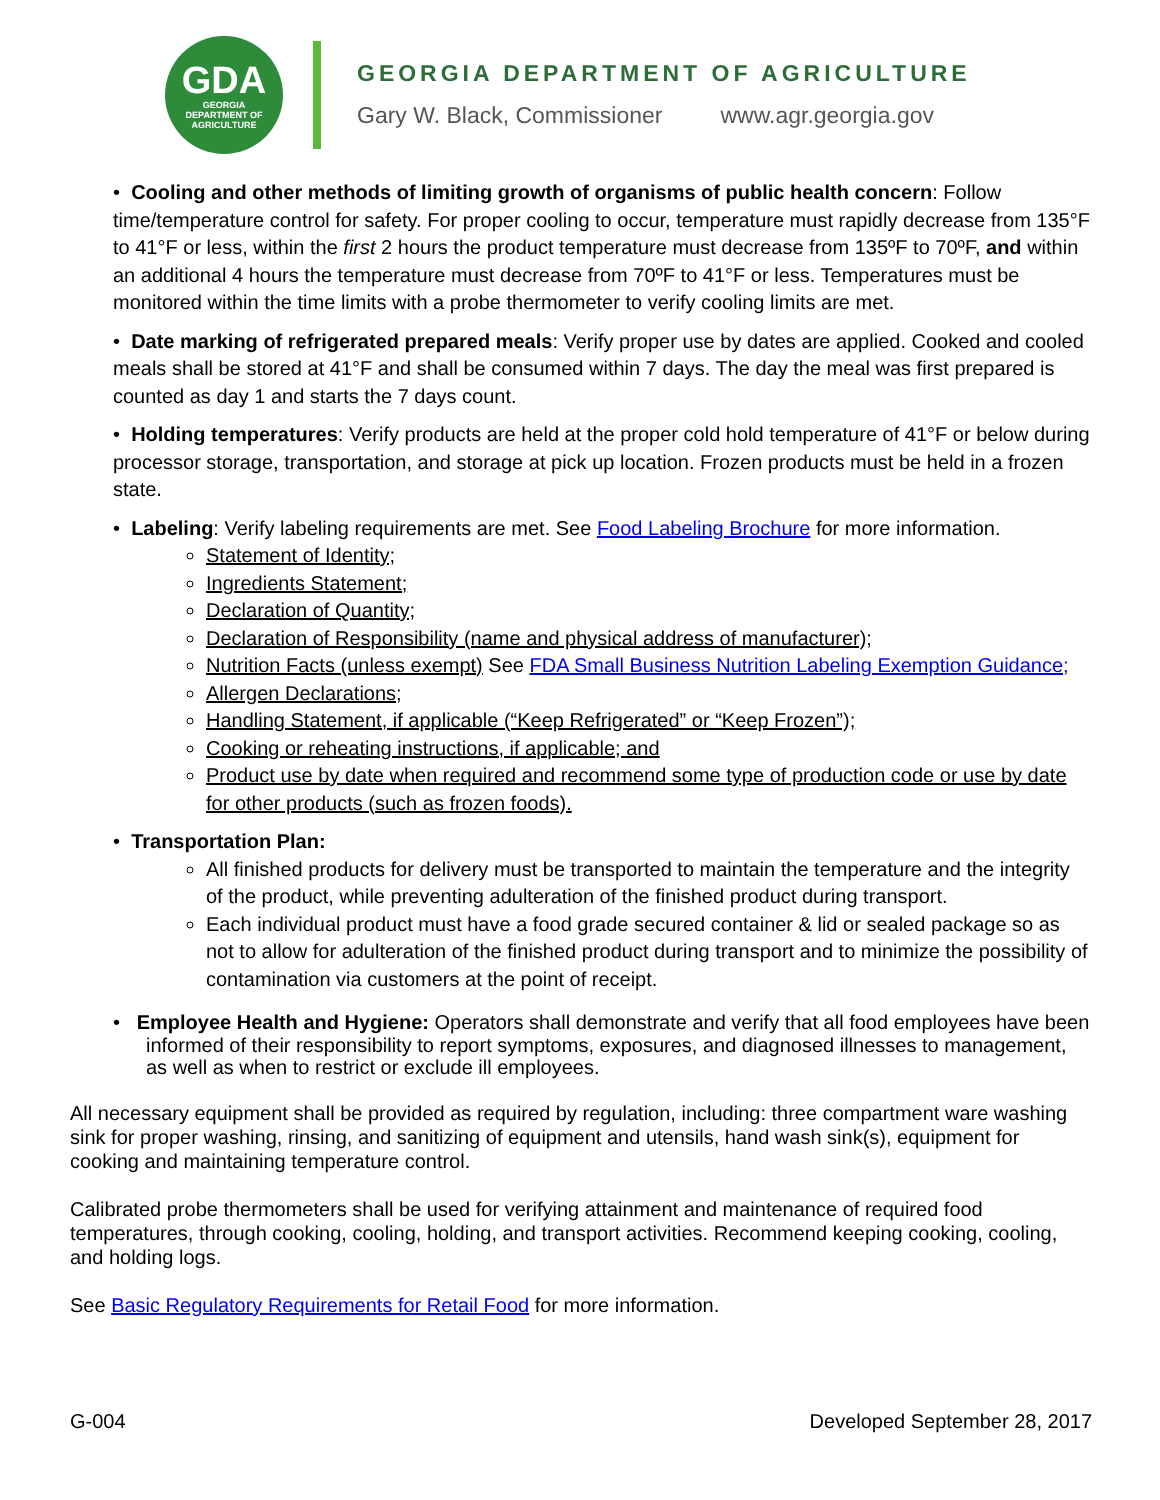GDA
GEORGIA
DEPARTMENT OF
AGRICULTURE
GEORGIA DEPARTMENT OF AGRICULTURE
Gary W. Black, Commissioner www.agr.georgia.gov
• Cooling and other methods of limiting growth of organisms of public health concern: Follow time/temperature control for safety. For proper cooling to occur, temperature must rapidly decrease from 135°F to 41°F or less, within the first 2 hours the product temperature must decrease from 135ºF to 70ºF, and within an additional 4 hours the temperature must decrease from 70ºF to 41°F or less. Temperatures must be monitored within the time limits with a probe thermometer to verify cooling limits are met.
• Date marking of refrigerated prepared meals: Verify proper use by dates are applied. Cooked and cooled meals shall be stored at 41°F and shall be consumed within 7 days. The day the meal was first prepared is counted as day 1 and starts the 7 days count.
• Holding temperatures: Verify products are held at the proper cold hold temperature of 41°F or below during processor storage, transportation, and storage at pick up location. Frozen products must be held in a frozen state.
• Labeling: Verify labeling requirements are met. See Food Labeling Brochure for more information.
Statement of Identity;
Ingredients Statement;
Declaration of Quantity;
Declaration of Responsibility (name and physical address of manufacturer);
Nutrition Facts (unless exempt) See FDA Small Business Nutrition Labeling Exemption Guidance;
Allergen Declarations;
Handling Statement, if applicable (“Keep Refrigerated” or “Keep Frozen”);
Cooking or reheating instructions, if applicable; and
Product use by date when required and recommend some type of production code or use by date for other products (such as frozen foods).
• Transportation Plan:
All finished products for delivery must be transported to maintain the temperature and the integrity of the product, while preventing adulteration of the finished product during transport.
Each individual product must have a food grade secured container & lid or sealed package so as not to allow for adulteration of the finished product during transport and to minimize the possibility of contamination via customers at the point of receipt.
• Employee Health and Hygiene: Operators shall demonstrate and verify that all food employees have been informed of their responsibility to report symptoms, exposures, and diagnosed illnesses to management, as well as when to restrict or exclude ill employees.
All necessary equipment shall be provided as required by regulation, including: three compartment ware washing sink for proper washing, rinsing, and sanitizing of equipment and utensils, hand wash sink(s), equipment for cooking and maintaining temperature control.
Calibrated probe thermometers shall be used for verifying attainment and maintenance of required food temperatures, through cooking, cooling, holding, and transport activities. Recommend keeping cooking, cooling, and holding logs.
See Basic Regulatory Requirements for Retail Food for more information.
G-004 Developed September 28, 2017